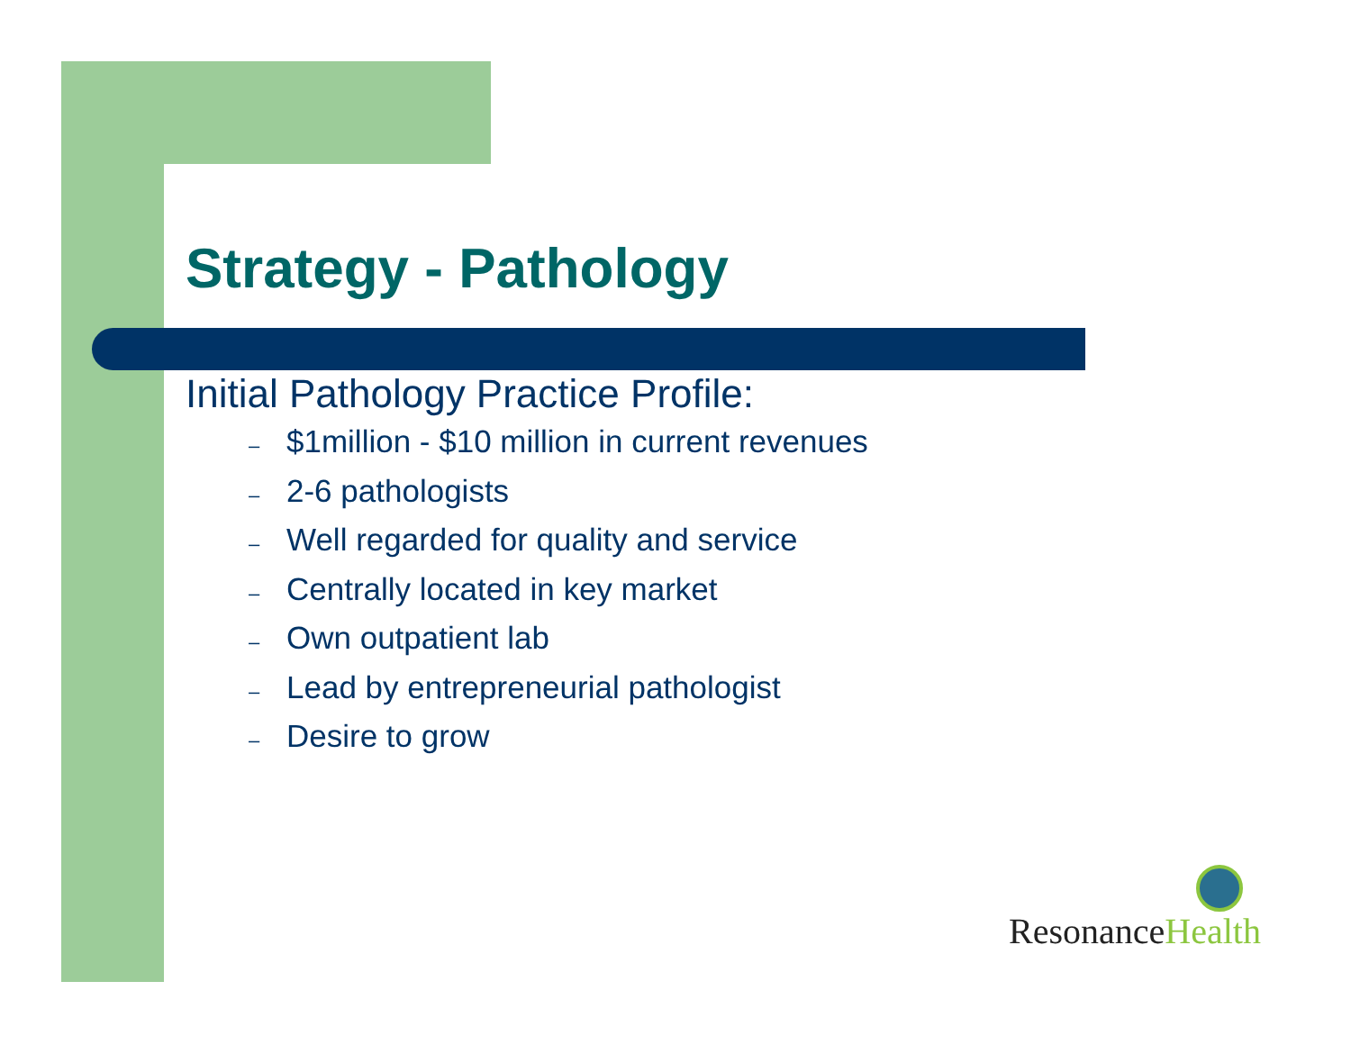Strategy - Pathology
Initial Pathology Practice Profile:
– $1million - $10 million in current revenues
– 2-6 pathologists
– Well regarded for quality and service
– Centrally located in key market
– Own outpatient lab
– Lead by entrepreneurial pathologist
– Desire to grow
ResonanceHealth